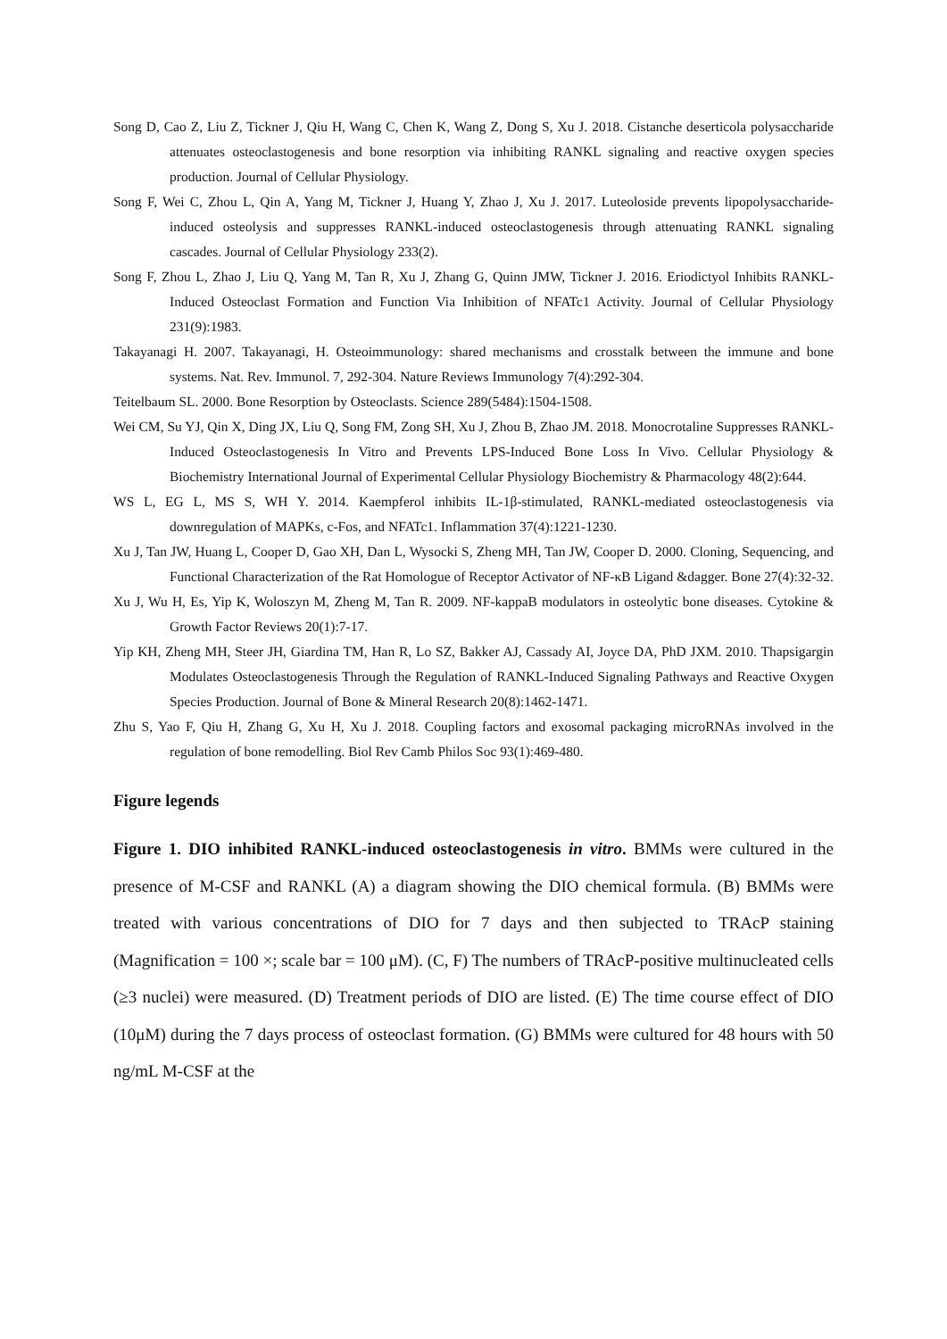Song D, Cao Z, Liu Z, Tickner J, Qiu H, Wang C, Chen K, Wang Z, Dong S, Xu J. 2018. Cistanche deserticola polysaccharide attenuates osteoclastogenesis and bone resorption via inhibiting RANKL signaling and reactive oxygen species production. Journal of Cellular Physiology.
Song F, Wei C, Zhou L, Qin A, Yang M, Tickner J, Huang Y, Zhao J, Xu J. 2017. Luteoloside prevents lipopolysaccharide‐induced osteolysis and suppresses RANKL‐induced osteoclastogenesis through attenuating RANKL signaling cascades. Journal of Cellular Physiology 233(2).
Song F, Zhou L, Zhao J, Liu Q, Yang M, Tan R, Xu J, Zhang G, Quinn JMW, Tickner J. 2016. Eriodictyol Inhibits RANKL‐Induced Osteoclast Formation and Function Via Inhibition of NFATc1 Activity. Journal of Cellular Physiology 231(9):1983.
Takayanagi H. 2007. Takayanagi, H. Osteoimmunology: shared mechanisms and crosstalk between the immune and bone systems. Nat. Rev. Immunol. 7, 292-304. Nature Reviews Immunology 7(4):292-304.
Teitelbaum SL. 2000. Bone Resorption by Osteoclasts. Science 289(5484):1504-1508.
Wei CM, Su YJ, Qin X, Ding JX, Liu Q, Song FM, Zong SH, Xu J, Zhou B, Zhao JM. 2018. Monocrotaline Suppresses RANKL-Induced Osteoclastogenesis In Vitro and Prevents LPS-Induced Bone Loss In Vivo. Cellular Physiology & Biochemistry International Journal of Experimental Cellular Physiology Biochemistry & Pharmacology 48(2):644.
WS L, EG L, MS S, WH Y. 2014. Kaempferol inhibits IL-1β-stimulated, RANKL-mediated osteoclastogenesis via downregulation of MAPKs, c-Fos, and NFATc1. Inflammation 37(4):1221-1230.
Xu J, Tan JW, Huang L, Cooper D, Gao XH, Dan L, Wysocki S, Zheng MH, Tan JW, Cooper D. 2000. Cloning, Sequencing, and Functional Characterization of the Rat Homologue of Receptor Activator of NF-κB Ligand &dagger. Bone 27(4):32-32.
Xu J, Wu H, Es, Yip K, Woloszyn M, Zheng M, Tan R. 2009. NF-kappaB modulators in osteolytic bone diseases. Cytokine & Growth Factor Reviews 20(1):7-17.
Yip KH, Zheng MH, Steer JH, Giardina TM, Han R, Lo SZ, Bakker AJ, Cassady AI, Joyce DA, PhD JXM. 2010. Thapsigargin Modulates Osteoclastogenesis Through the Regulation of RANKL‐Induced Signaling Pathways and Reactive Oxygen Species Production. Journal of Bone & Mineral Research 20(8):1462-1471.
Zhu S, Yao F, Qiu H, Zhang G, Xu H, Xu J. 2018. Coupling factors and exosomal packaging microRNAs involved in the regulation of bone remodelling. Biol Rev Camb Philos Soc 93(1):469-480.
Figure legends
Figure 1. DIO inhibited RANKL-induced osteoclastogenesis in vitro. BMMs were cultured in the presence of M-CSF and RANKL (A) a diagram showing the DIO chemical formula. (B) BMMs were treated with various concentrations of DIO for 7 days and then subjected to TRAcP staining (Magnification = 100 ×; scale bar = 100 μM). (C, F) The numbers of TRAcP-positive multinucleated cells (≥3 nuclei) were measured. (D) Treatment periods of DIO are listed. (E) The time course effect of DIO (10μM) during the 7 days process of osteoclast formation. (G) BMMs were cultured for 48 hours with 50 ng/mL M-CSF at the